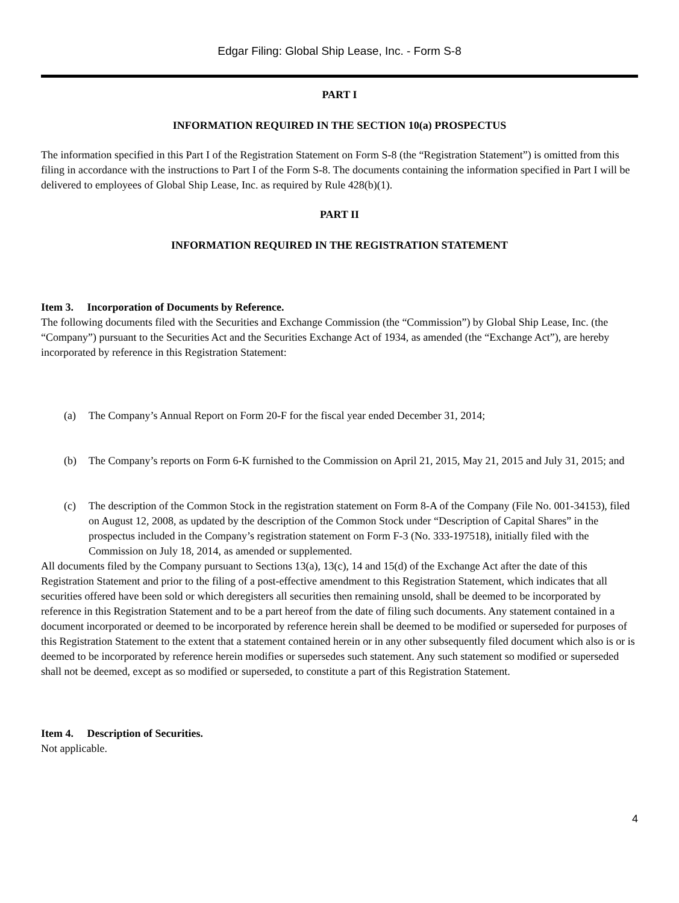Edgar Filing: Global Ship Lease, Inc. - Form S-8
PART I
INFORMATION REQUIRED IN THE SECTION 10(a) PROSPECTUS
The information specified in this Part I of the Registration Statement on Form S-8 (the “Registration Statement”) is omitted from this filing in accordance with the instructions to Part I of the Form S-8. The documents containing the information specified in Part I will be delivered to employees of Global Ship Lease, Inc. as required by Rule 428(b)(1).
PART II
INFORMATION REQUIRED IN THE REGISTRATION STATEMENT
Item 3. Incorporation of Documents by Reference.
The following documents filed with the Securities and Exchange Commission (the “Commission”) by Global Ship Lease, Inc. (the “Company”) pursuant to the Securities Act and the Securities Exchange Act of 1934, as amended (the “Exchange Act”), are hereby incorporated by reference in this Registration Statement:
(a) The Company’s Annual Report on Form 20-F for the fiscal year ended December 31, 2014;
(b) The Company’s reports on Form 6-K furnished to the Commission on April 21, 2015, May 21, 2015 and July 31, 2015; and
(c) The description of the Common Stock in the registration statement on Form 8-A of the Company (File No. 001-34153), filed on August 12, 2008, as updated by the description of the Common Stock under “Description of Capital Shares” in the prospectus included in the Company’s registration statement on Form F-3 (No. 333-197518), initially filed with the Commission on July 18, 2014, as amended or supplemented.
All documents filed by the Company pursuant to Sections 13(a), 13(c), 14 and 15(d) of the Exchange Act after the date of this Registration Statement and prior to the filing of a post-effective amendment to this Registration Statement, which indicates that all securities offered have been sold or which deregisters all securities then remaining unsold, shall be deemed to be incorporated by reference in this Registration Statement and to be a part hereof from the date of filing such documents. Any statement contained in a document incorporated or deemed to be incorporated by reference herein shall be deemed to be modified or superseded for purposes of this Registration Statement to the extent that a statement contained herein or in any other subsequently filed document which also is or is deemed to be incorporated by reference herein modifies or supersedes such statement. Any such statement so modified or superseded shall not be deemed, except as so modified or superseded, to constitute a part of this Registration Statement.
Item 4. Description of Securities.
Not applicable.
4